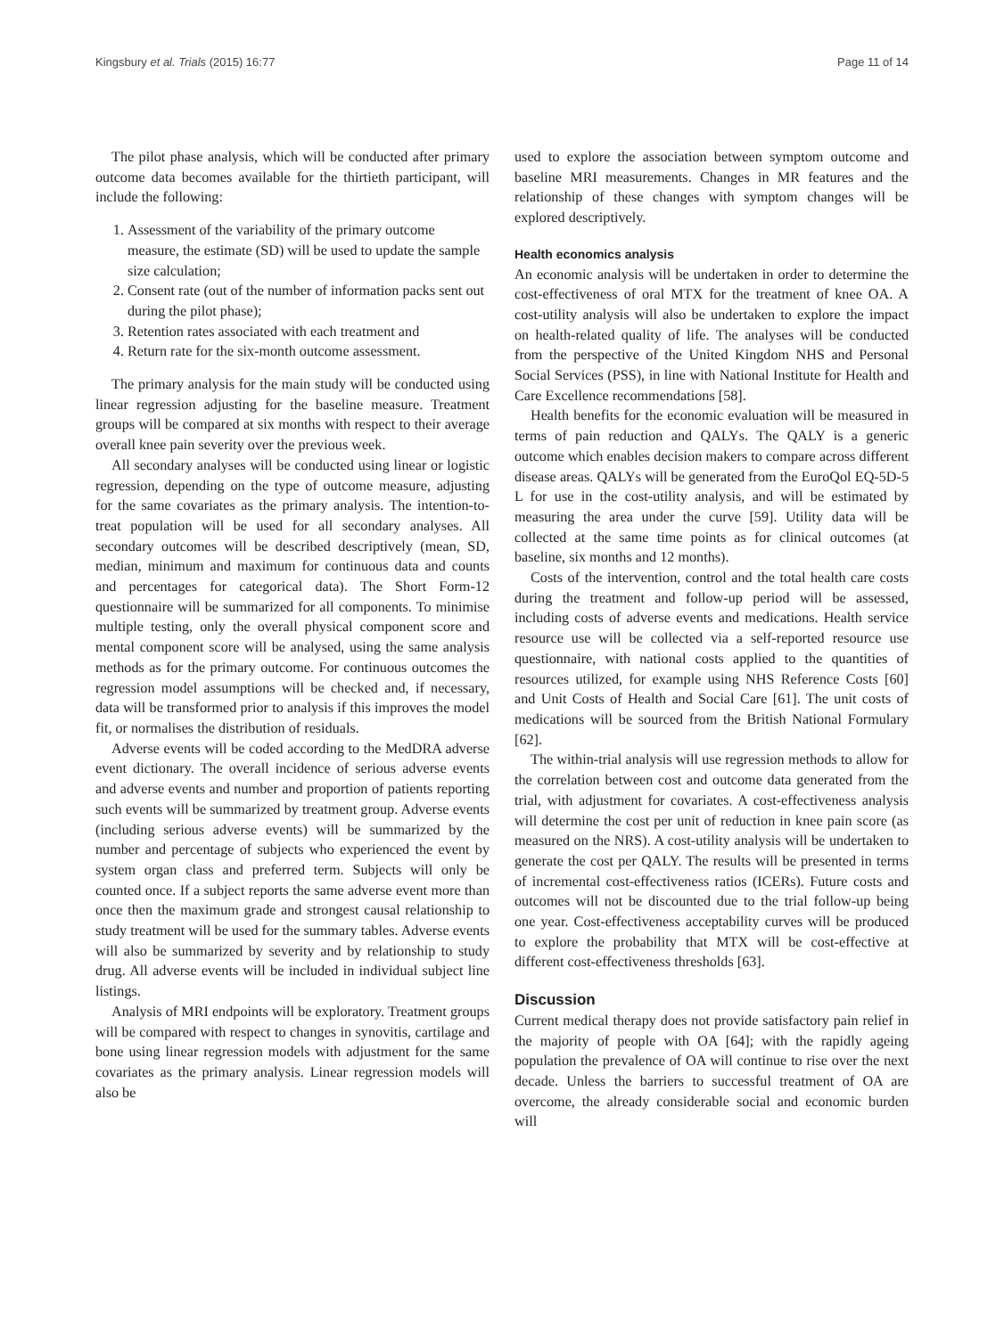Kingsbury et al. Trials (2015) 16:77 Page 11 of 14
The pilot phase analysis, which will be conducted after primary outcome data becomes available for the thirtieth participant, will include the following:
1. Assessment of the variability of the primary outcome measure, the estimate (SD) will be used to update the sample size calculation;
2. Consent rate (out of the number of information packs sent out during the pilot phase);
3. Retention rates associated with each treatment and
4. Return rate for the six-month outcome assessment.
The primary analysis for the main study will be conducted using linear regression adjusting for the baseline measure. Treatment groups will be compared at six months with respect to their average overall knee pain severity over the previous week.
All secondary analyses will be conducted using linear or logistic regression, depending on the type of outcome measure, adjusting for the same covariates as the primary analysis. The intention-to-treat population will be used for all secondary analyses. All secondary outcomes will be described descriptively (mean, SD, median, minimum and maximum for continuous data and counts and percentages for categorical data). The Short Form-12 questionnaire will be summarized for all components. To minimise multiple testing, only the overall physical component score and mental component score will be analysed, using the same analysis methods as for the primary outcome. For continuous outcomes the regression model assumptions will be checked and, if necessary, data will be transformed prior to analysis if this improves the model fit, or normalises the distribution of residuals.
Adverse events will be coded according to the MedDRA adverse event dictionary. The overall incidence of serious adverse events and adverse events and number and proportion of patients reporting such events will be summarized by treatment group. Adverse events (including serious adverse events) will be summarized by the number and percentage of subjects who experienced the event by system organ class and preferred term. Subjects will only be counted once. If a subject reports the same adverse event more than once then the maximum grade and strongest causal relationship to study treatment will be used for the summary tables. Adverse events will also be summarized by severity and by relationship to study drug. All adverse events will be included in individual subject line listings.
Analysis of MRI endpoints will be exploratory. Treatment groups will be compared with respect to changes in synovitis, cartilage and bone using linear regression models with adjustment for the same covariates as the primary analysis. Linear regression models will also be
used to explore the association between symptom outcome and baseline MRI measurements. Changes in MR features and the relationship of these changes with symptom changes will be explored descriptively.
Health economics analysis
An economic analysis will be undertaken in order to determine the cost-effectiveness of oral MTX for the treatment of knee OA. A cost-utility analysis will also be undertaken to explore the impact on health-related quality of life. The analyses will be conducted from the perspective of the United Kingdom NHS and Personal Social Services (PSS), in line with National Institute for Health and Care Excellence recommendations [58].
Health benefits for the economic evaluation will be measured in terms of pain reduction and QALYs. The QALY is a generic outcome which enables decision makers to compare across different disease areas. QALYs will be generated from the EuroQol EQ-5D-5 L for use in the cost-utility analysis, and will be estimated by measuring the area under the curve [59]. Utility data will be collected at the same time points as for clinical outcomes (at baseline, six months and 12 months).
Costs of the intervention, control and the total health care costs during the treatment and follow-up period will be assessed, including costs of adverse events and medications. Health service resource use will be collected via a self-reported resource use questionnaire, with national costs applied to the quantities of resources utilized, for example using NHS Reference Costs [60] and Unit Costs of Health and Social Care [61]. The unit costs of medications will be sourced from the British National Formulary [62].
The within-trial analysis will use regression methods to allow for the correlation between cost and outcome data generated from the trial, with adjustment for covariates. A cost-effectiveness analysis will determine the cost per unit of reduction in knee pain score (as measured on the NRS). A cost-utility analysis will be undertaken to generate the cost per QALY. The results will be presented in terms of incremental cost-effectiveness ratios (ICERs). Future costs and outcomes will not be discounted due to the trial follow-up being one year. Cost-effectiveness acceptability curves will be produced to explore the probability that MTX will be cost-effective at different cost-effectiveness thresholds [63].
Discussion
Current medical therapy does not provide satisfactory pain relief in the majority of people with OA [64]; with the rapidly ageing population the prevalence of OA will continue to rise over the next decade. Unless the barriers to successful treatment of OA are overcome, the already considerable social and economic burden will